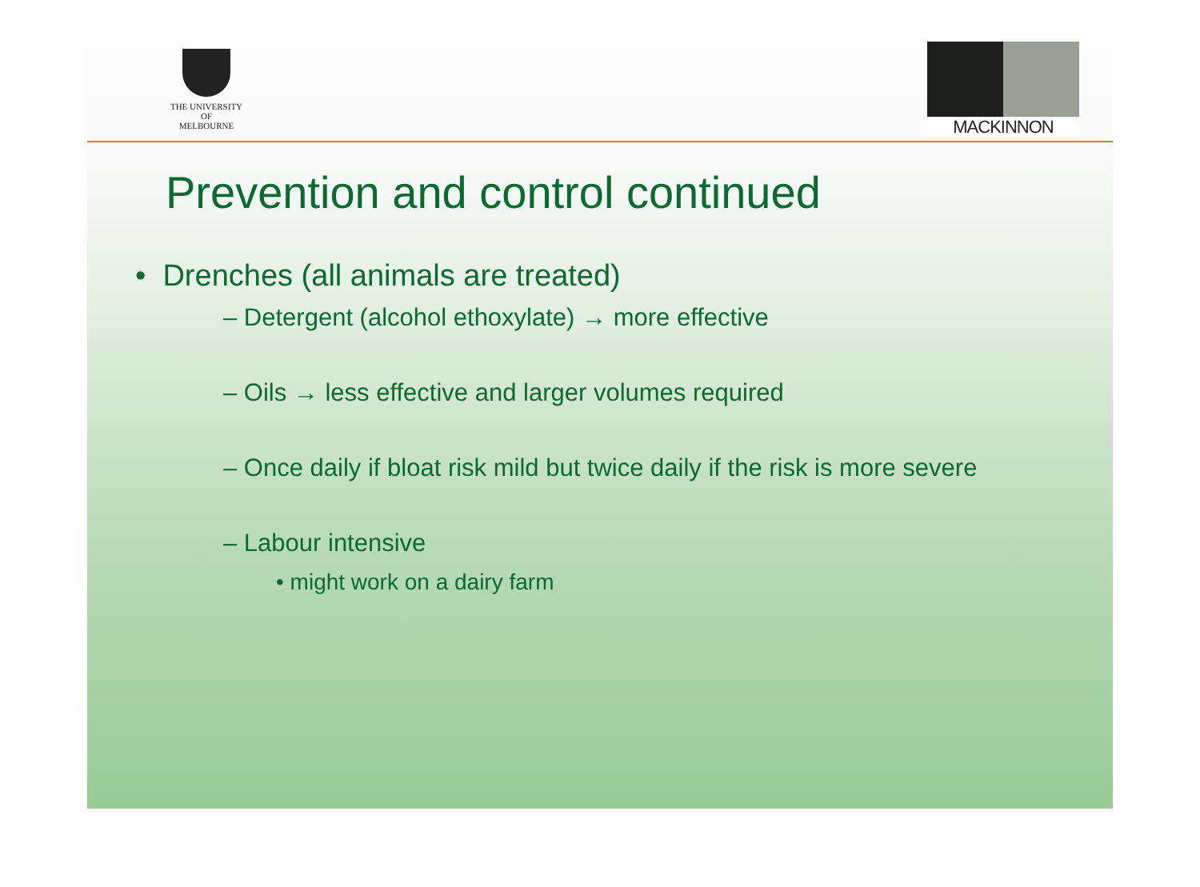THE UNIVERSITY OF
MELBOURNE
MACKINNON
Prevention and control continued
• Drenches (all animals are treated)
– Detergent (alcohol ethoxylate) → more effective
– Oils → less effective and larger volumes required
– Once daily if bloat risk mild but twice daily if the risk is more severe
– Labour intensive
• might work on a dairy farm